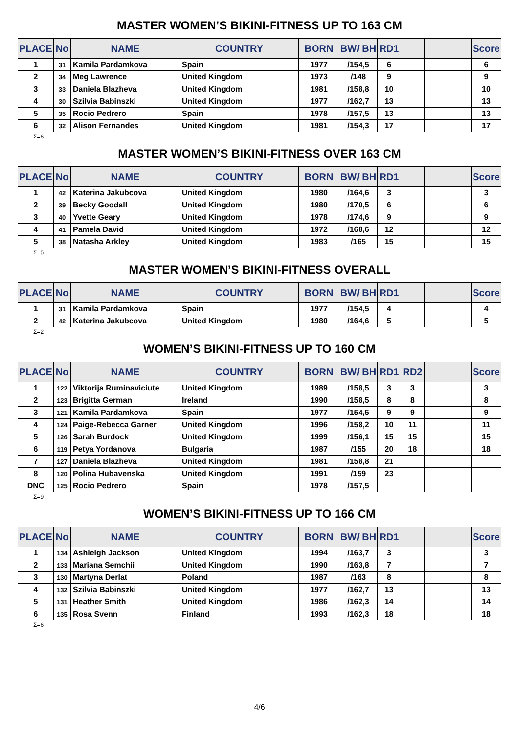MASTER WOMEN’S BIKINI-FITNESS UP TO 163 CM
| PLACE | No | NAME | COUNTRY | BORN | BW/ BH | RD1 | | | | Score |
| --- | --- | --- | --- | --- | --- | --- | --- | --- | --- | --- |
| 1 | 31 | Kamila Pardamkova | Spain | 1977 | /154,5 | 6 | | | | 6 |
| 2 | 34 | Meg Lawrence | United Kingdom | 1973 | /148 | 9 | | | | 9 |
| 3 | 33 | Daniela Blazheva | United Kingdom | 1981 | /158,8 | 10 | | | | 10 |
| 4 | 30 | Szilvia Babinszki | United Kingdom | 1977 | /162,7 | 13 | | | | 13 |
| 5 | 35 | Rocio Pedrero | Spain | 1978 | /157,5 | 13 | | | | 13 |
| 6 | 32 | Alison Fernandes | United Kingdom | 1981 | /154,3 | 17 | | | | 17 |
Σ=6
MASTER WOMEN’S BIKINI-FITNESS OVER 163 CM
| PLACE | No | NAME | COUNTRY | BORN | BW/ BH | RD1 | | | | Score |
| --- | --- | --- | --- | --- | --- | --- | --- | --- | --- | --- |
| 1 | 42 | Katerina Jakubcova | United Kingdom | 1980 | /164,6 | 3 | | | | 3 |
| 2 | 39 | Becky Goodall | United Kingdom | 1980 | /170,5 | 6 | | | | 6 |
| 3 | 40 | Yvette Geary | United Kingdom | 1978 | /174,6 | 9 | | | | 9 |
| 4 | 41 | Pamela David | United Kingdom | 1972 | /168,6 | 12 | | | | 12 |
| 5 | 38 | Natasha Arkley | United Kingdom | 1983 | /165 | 15 | | | | 15 |
Σ=5
MASTER WOMEN’S BIKINI-FITNESS OVERALL
| PLACE | No | NAME | COUNTRY | BORN | BW/ BH | RD1 | | | | Score |
| --- | --- | --- | --- | --- | --- | --- | --- | --- | --- | --- |
| 1 | 31 | Kamila Pardamkova | Spain | 1977 | /154,5 | 4 | | | | 4 |
| 2 | 42 | Katerina Jakubcova | United Kingdom | 1980 | /164,6 | 5 | | | | 5 |
Σ=2
WOMEN’S BIKINI-FITNESS UP TO 160 CM
| PLACE | No | NAME | COUNTRY | BORN | BW/ BH | RD1 | RD2 | | | Score |
| --- | --- | --- | --- | --- | --- | --- | --- | --- | --- | --- |
| 1 | 122 | Viktorija Ruminaviciute | United Kingdom | 1989 | /158,5 | 3 | 3 | | | 3 |
| 2 | 123 | Brigitta German | Ireland | 1990 | /158,5 | 8 | 8 | | | 8 |
| 3 | 121 | Kamila Pardamkova | Spain | 1977 | /154,5 | 9 | 9 | | | 9 |
| 4 | 124 | Paige-Rebecca Garner | United Kingdom | 1996 | /158,2 | 10 | 11 | | | 11 |
| 5 | 126 | Sarah Burdock | United Kingdom | 1999 | /156,1 | 15 | 15 | | | 15 |
| 6 | 119 | Petya Yordanova | Bulgaria | 1987 | /155 | 20 | 18 | | | 18 |
| 7 | 127 | Daniela Blazheva | United Kingdom | 1981 | /158,8 | 21 | | | | |
| 8 | 120 | Polina Hubavenska | United Kingdom | 1991 | /159 | 23 | | | | |
| DNC | 125 | Rocio Pedrero | Spain | 1978 | /157,5 | | | | | |
Σ=9
WOMEN’S BIKINI-FITNESS UP TO 166 CM
| PLACE | No | NAME | COUNTRY | BORN | BW/ BH | RD1 | | | | Score |
| --- | --- | --- | --- | --- | --- | --- | --- | --- | --- | --- |
| 1 | 134 | Ashleigh Jackson | United Kingdom | 1994 | /163,7 | 3 | | | | 3 |
| 2 | 133 | Mariana Semchii | United Kingdom | 1990 | /163,8 | 7 | | | | 7 |
| 3 | 130 | Martyna Derlat | Poland | 1987 | /163 | 8 | | | | 8 |
| 4 | 132 | Szilvia Babinszki | United Kingdom | 1977 | /162,7 | 13 | | | | 13 |
| 5 | 131 | Heather Smith | United Kingdom | 1986 | /162,3 | 14 | | | | 14 |
| 6 | 135 | Rosa Svenn | Finland | 1993 | /162,3 | 18 | | | | 18 |
Σ=6
4/6